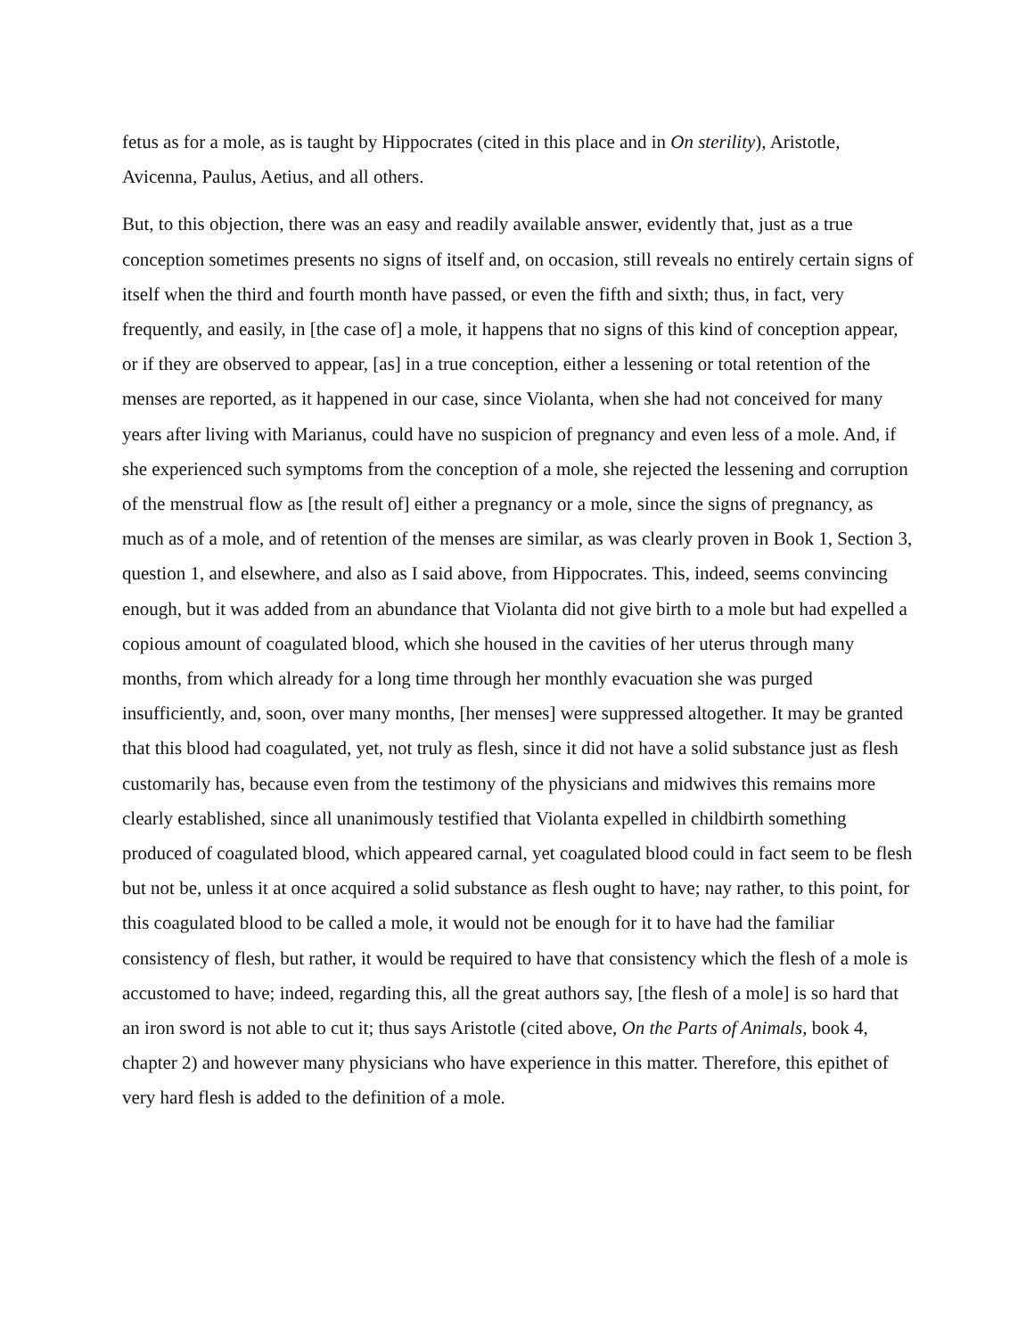fetus as for a mole, as is taught by Hippocrates (cited in this place and in On sterility), Aristotle, Avicenna, Paulus, Aetius, and all others.
But, to this objection, there was an easy and readily available answer, evidently that, just as a true conception sometimes presents no signs of itself and, on occasion, still reveals no entirely certain signs of itself when the third and fourth month have passed, or even the fifth and sixth; thus, in fact, very frequently, and easily, in [the case of] a mole, it happens that no signs of this kind of conception appear, or if they are observed to appear, [as] in a true conception, either a lessening or total retention of the menses are reported, as it happened in our case, since Violanta, when she had not conceived for many years after living with Marianus, could have no suspicion of pregnancy and even less of a mole. And, if she experienced such symptoms from the conception of a mole, she rejected the lessening and corruption of the menstrual flow as [the result of] either a pregnancy or a mole, since the signs of pregnancy, as much as of a mole, and of retention of the menses are similar, as was clearly proven in Book 1, Section 3, question 1, and elsewhere, and also as I said above, from Hippocrates. This, indeed, seems convincing enough, but it was added from an abundance that Violanta did not give birth to a mole but had expelled a copious amount of coagulated blood, which she housed in the cavities of her uterus through many months, from which already for a long time through her monthly evacuation she was purged insufficiently, and, soon, over many months, [her menses] were suppressed altogether. It may be granted that this blood had coagulated, yet, not truly as flesh, since it did not have a solid substance just as flesh customarily has, because even from the testimony of the physicians and midwives this remains more clearly established, since all unanimously testified that Violanta expelled in childbirth something produced of coagulated blood, which appeared carnal, yet coagulated blood could in fact seem to be flesh but not be, unless it at once acquired a solid substance as flesh ought to have; nay rather, to this point, for this coagulated blood to be called a mole, it would not be enough for it to have had the familiar consistency of flesh, but rather, it would be required to have that consistency which the flesh of a mole is accustomed to have; indeed, regarding this, all the great authors say, [the flesh of a mole] is so hard that an iron sword is not able to cut it; thus says Aristotle (cited above, On the Parts of Animals, book 4, chapter 2) and however many physicians who have experience in this matter. Therefore, this epithet of very hard flesh is added to the definition of a mole.